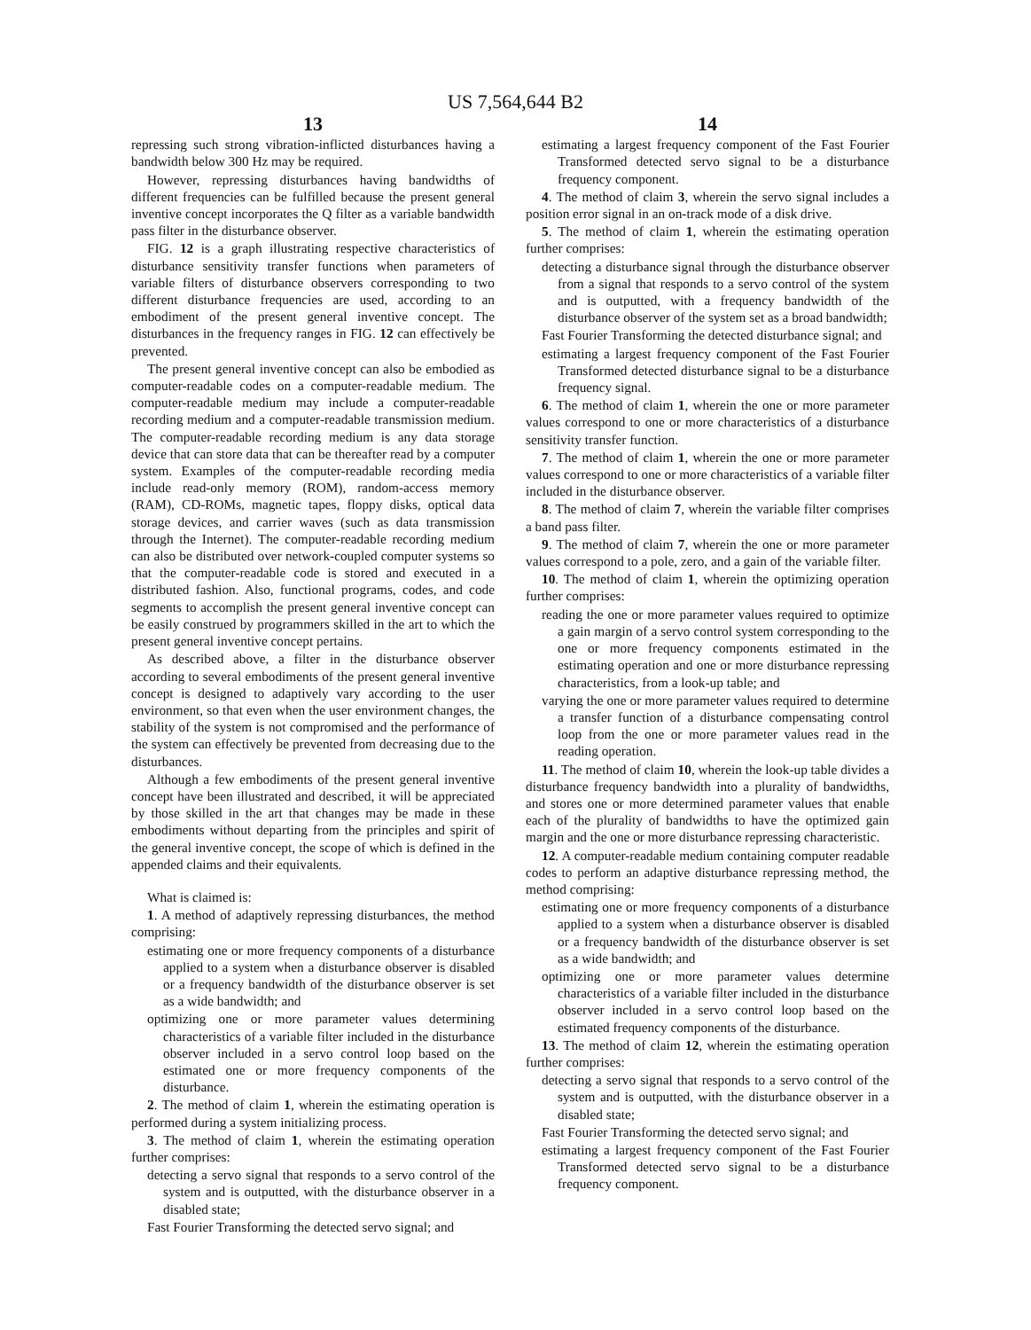US 7,564,644 B2
13
repressing such strong vibration-inflicted disturbances having a bandwidth below 300 Hz may be required.
However, repressing disturbances having bandwidths of different frequencies can be fulfilled because the present general inventive concept incorporates the Q filter as a variable bandwidth pass filter in the disturbance observer.
FIG. 12 is a graph illustrating respective characteristics of disturbance sensitivity transfer functions when parameters of variable filters of disturbance observers corresponding to two different disturbance frequencies are used, according to an embodiment of the present general inventive concept. The disturbances in the frequency ranges in FIG. 12 can effectively be prevented.
The present general inventive concept can also be embodied as computer-readable codes on a computer-readable medium. The computer-readable medium may include a computer-readable recording medium and a computer-readable transmission medium. The computer-readable recording medium is any data storage device that can store data that can be thereafter read by a computer system. Examples of the computer-readable recording media include read-only memory (ROM), random-access memory (RAM), CD-ROMs, magnetic tapes, floppy disks, optical data storage devices, and carrier waves (such as data transmission through the Internet). The computer-readable recording medium can also be distributed over network-coupled computer systems so that the computer-readable code is stored and executed in a distributed fashion. Also, functional programs, codes, and code segments to accomplish the present general inventive concept can be easily construed by programmers skilled in the art to which the present general inventive concept pertains.
As described above, a filter in the disturbance observer according to several embodiments of the present general inventive concept is designed to adaptively vary according to the user environment, so that even when the user environment changes, the stability of the system is not compromised and the performance of the system can effectively be prevented from decreasing due to the disturbances.
Although a few embodiments of the present general inventive concept have been illustrated and described, it will be appreciated by those skilled in the art that changes may be made in these embodiments without departing from the principles and spirit of the general inventive concept, the scope of which is defined in the appended claims and their equivalents.
What is claimed is:
1. A method of adaptively repressing disturbances, the method comprising:
estimating one or more frequency components of a disturbance applied to a system when a disturbance observer is disabled or a frequency bandwidth of the disturbance observer is set as a wide bandwidth; and
optimizing one or more parameter values determining characteristics of a variable filter included in the disturbance observer included in a servo control loop based on the estimated one or more frequency components of the disturbance.
2. The method of claim 1, wherein the estimating operation is performed during a system initializing process.
3. The method of claim 1, wherein the estimating operation further comprises:
detecting a servo signal that responds to a servo control of the system and is outputted, with the disturbance observer in a disabled state;
Fast Fourier Transforming the detected servo signal; and
14
estimating a largest frequency component of the Fast Fourier Transformed detected servo signal to be a disturbance frequency component.
4. The method of claim 3, wherein the servo signal includes a position error signal in an on-track mode of a disk drive.
5. The method of claim 1, wherein the estimating operation further comprises:
detecting a disturbance signal through the disturbance observer from a signal that responds to a servo control of the system and is outputted, with a frequency bandwidth of the disturbance observer of the system set as a broad bandwidth;
Fast Fourier Transforming the detected disturbance signal; and
estimating a largest frequency component of the Fast Fourier Transformed detected disturbance signal to be a disturbance frequency signal.
6. The method of claim 1, wherein the one or more parameter values correspond to one or more characteristics of a disturbance sensitivity transfer function.
7. The method of claim 1, wherein the one or more parameter values correspond to one or more characteristics of a variable filter included in the disturbance observer.
8. The method of claim 7, wherein the variable filter comprises a band pass filter.
9. The method of claim 7, wherein the one or more parameter values correspond to a pole, zero, and a gain of the variable filter.
10. The method of claim 1, wherein the optimizing operation further comprises:
reading the one or more parameter values required to optimize a gain margin of a servo control system corresponding to the one or more frequency components estimated in the estimating operation and one or more disturbance repressing characteristics, from a look-up table; and
varying the one or more parameter values required to determine a transfer function of a disturbance compensating control loop from the one or more parameter values read in the reading operation.
11. The method of claim 10, wherein the look-up table divides a disturbance frequency bandwidth into a plurality of bandwidths, and stores one or more determined parameter values that enable each of the plurality of bandwidths to have the optimized gain margin and the one or more disturbance repressing characteristic.
12. A computer-readable medium containing computer readable codes to perform an adaptive disturbance repressing method, the method comprising:
estimating one or more frequency components of a disturbance applied to a system when a disturbance observer is disabled or a frequency bandwidth of the disturbance observer is set as a wide bandwidth; and
optimizing one or more parameter values determine characteristics of a variable filter included in the disturbance observer included in a servo control loop based on the estimated frequency components of the disturbance.
13. The method of claim 12, wherein the estimating operation further comprises:
detecting a servo signal that responds to a servo control of the system and is outputted, with the disturbance observer in a disabled state;
Fast Fourier Transforming the detected servo signal; and
estimating a largest frequency component of the Fast Fourier Transformed detected servo signal to be a disturbance frequency component.